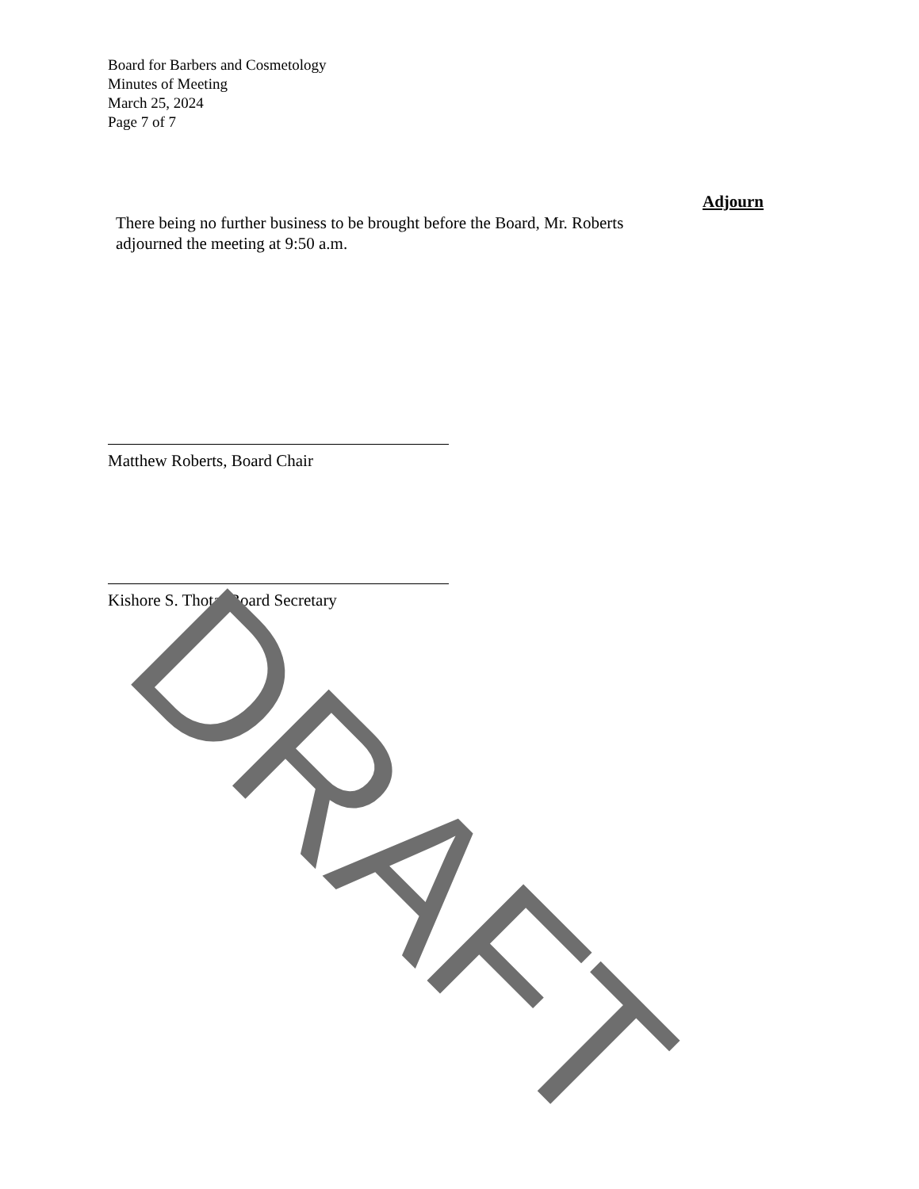Board for Barbers and Cosmetology
Minutes of Meeting
March 25, 2024
Page 7 of 7
Adjourn
There being no further business to be brought before the Board, Mr. Roberts adjourned the meeting at 9:50 a.m.
Matthew Roberts, Board Chair
Kishore S. Thota, Board Secretary
DRAFT